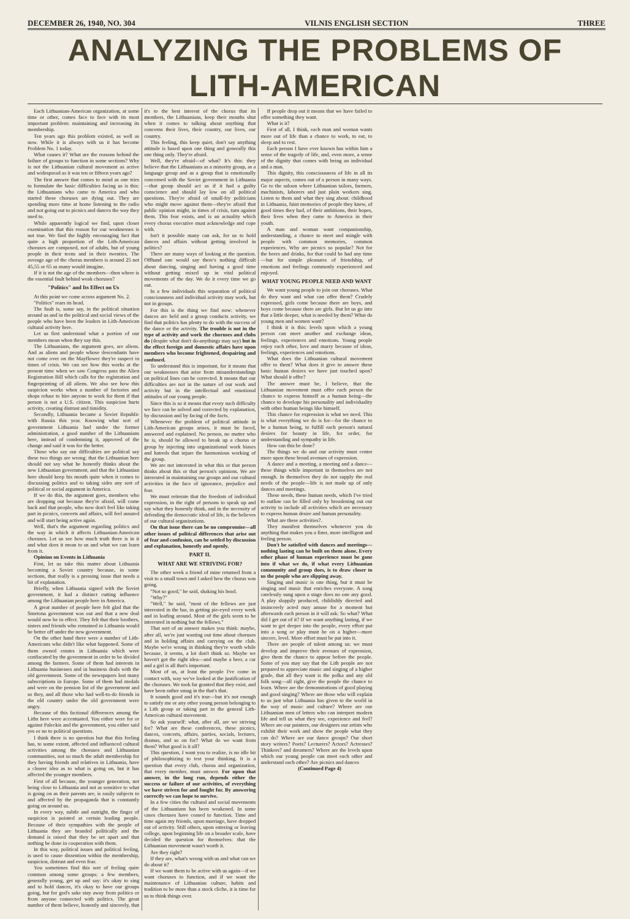DECEMBER 26, 1940, NO. 304 VILNIS ENGLISH SECTION THREE
ANALYZING THE PROBLEMS OF LITH-AMERICAN
Each Lithuanian-American organization, at some time or other, comes face to face with its most important problem: maintaining and increasing its membership.
Ten years ago this problem existed, as well as now. While it is always with us it has become Problem No. 1 today.
What causes it? What are the reasons behind the failure of groups to function in some sections? Why is not the Lithuanian cultural movement as active and widespread as it was ten or fifteen years ago?
The first answer that comes to mind as one tries to formulate the basic difficulties facing us is this: the Lithuanians who came to America and who started these choruses are dying out. They are spending more time at home listening to the radio and not going out to picnics and dances the way they used to.
While apparently logical we find, upon closer examination that this reason for our weaknesses is not true. We find the highly encouraging fact that quite a high proportion of the Lith-American choruses are composed, not of adults, but of young people in their teens and in their twenties. The average age of the chorus members is around 25 not 45,55 or 65 as many would imagine.
If it is not the age of the members—then where is the essential fault behind weak choruses?
"Politics" and Its Effect on Us
At this point we come across argument No. 2.
"Politics" rears its head.
The fault is, some say, in the political situation around us and in the political and social views of the people who have been the leaders in Lith-American cultural activity here.
Let us first understand what a portion of our members mean when they say this.
The Lithuanians, the argument goes, are aliens. And as aliens and people whose descendants have not come over on the Mayflower they're suspect in times of crisis. We can see how this works at the present time when we saw Congress pass the Alien Registration Bill which calls for the registration and fingerprinting of all aliens. We also see how this suspicion works when a number of factories and shops refuse to hire anyone to work for them if that person is not a U.S. citizen. This suspicion hurts activity, creating distrust and timidity.
Secondly, Lithuania became a Soviet Republic with Russia this year. Knowing what sort of government Lithuania had under the former administration, a good number of the Lithuanians here, instead of condemning it, approved of the change and said it was for the better.
Those who say our difficulties are political say these two things are wrong: that the Lithuanian here should not say what he honestly thinks about the new Lithuanian government, and that the Lithuanian here should keep his mouth quite when it comes to discussing politics and to taking sides any sort of political or social argument in America.
If we do this, the argument goes, members who are dropping out because they're afraid, will come back and that people, who now don't feel like taking part in picnics, concerts and affairs, will feel assured and will start being active again.
Well, that's the argument regarding politics and the way in which it affects Lithuanian-American choruses. Let us see how much truth there is in it and what does it mean to us and what we can learn from it.
Opinion on Events in Lithuania
First, let us take this matter about Lithuania becoming a Soviet country because, in some sections, that really is a pressing issue that needs a bit of explanation.
Briefly, when Lithuania signed with the Soviet government, it had a distinct cutting influence among the Lithuanian people here in America.
A great number of people here felt glad that the Smetona government was out and that a new deal would now be in effect. They felt that their brothers, sisters and friends who remained in Lithuania would be better off under the new government.
On the other hand there were a number of Lith-Americans who didn't like what happened. Some of them owned estates in Lithuania which were confiscated by the government in order to be divided among the farmers. Some of them had interests in Lithuania businesses and in business deals with the old government. Some of the newspapers lost many subscriptions in Europe. Some of them had medals and were on the pension list of the government and so they, and all those who had well-to-do friends in the old country under the old government were angry.
Because of this factional differences among the Liths here were accentuated. You either were for or against Paleckis and the government, you either said yes or no to political questions.
I think there is no question but that this feeling has, to some extent, affected and influenced cultural activities among the choruses and Lithuanian communities, not so much the adult membership for they having friends and relatives in Lithuania, have a clearer idea as to what is going on, but it has affected the younger members.
First of all because, the younger generation, not being close to Lithuania and not as sensitive to what is going on as their parents are, is easily subjects to and affected by the propaganda that is constantly going on around us.
In every way, subtle and outright, the finger of suspicion is pointed at certain leading people. Because of their sympathies with the people of Lithuania they are branded politically and the demand is raised that they be set apart and that nothing be done in cooperation with them.
In this way, political issues and political feeling, is used to cause dissention within the membership, suspicion, distrust and even fear.
You sometimes find this sort of feeling quite common among some groups: a few members, generally young, get up and say: it's okay to sing and to hold dances, it's okay to have our groups going, but for god's sake stay away from politics or from anyone connected with politics. The great number of them believe, honestly and sincerely, that it's to the best interest of the chorus that its members, the Lithuanians, keep their mouths shut when it comes to talking about anything that concerns their lives, their country, our lives, our country.
This feeling, this keep quiet, don't say anything attitude is based upon one thing and generally this one thing only. They're afraid.
Well, they're afraid—of what? It's this: they believe that the Lithuanians as a minority group, as a language group and as a group that is emotionally concerned with the Soviet government in Lithuania—that group should act as if it had a guilty conscience and should lay low on all political questions. They're afraid of small-fry politicians who might move against them—they're afraid that public opinion might, in times of crisis, turn against them. This fear exists, and is an actuality which every chorus executive must acknowledge and cope with.
Isn't it possible many can ask, for us to hold dances and affairs without getting involved in politics?
There are many ways of looking at the question. Offhand one would say there's nothing difficult about dancing, singing and having a good time without getting mixed up in vital political movements of the day. We do it every time we go out.
In a few individuals this separation of political consciousness and individual activity may work, but not in groups.
For this is the thing we find now: whenever dances are held and a group conducts activity, we find that politics has plenty to do with the success of the dance or the activity. The trouble is not in the type of activity and work the choruses and clubs do (despite what don't do-anythings may say) but in the effect foreign and domestic affairs have upon members who become frightened, despairing and confused.
To understand this is important, for it means that our weaknesses that arise from misunderstandings on political lines can be corrected. It means that our difficulties are not in the nature of our work and activity but in the intellectual and emotional attitudes of our young people.
Since this is so it means that every such difficulty we face can be solved and corrected by explanation, by discussion and by facing of the facts.
Whenever the problem of political attitude in Lith-American groups arises, it must be faced, answered and explained. No person, no matter who he is, should be allowed to break up a chorus or group by injecting into organizational work biases and hatreds that injure the harmonious working of the group.
We are not interested in what this or that person thinks about this or that person's opinions. We are interested in maintaining our groups and our cultural activities in the face of ignorance, prejudice and fear.
We must reiterate that the freedom of individual expression, in the right of persons to speak up and say what they honestly think, and in the necessity of defending the democratic ideal of life, is the believes of our cultural organizations.
On that issue there can be no compromise—all other issues of political differences that arise out of fear and confusion, can be settled by discussion and explanation, honestly and openly.
PART II.
WHAT ARE WE STRIVING FOR?
The other week a friend of mine returned from a visit to a small town and I asked how the chorus was going.
"Not so good," he said, shaking his head.
"Why?"
"Well," he said, "most of the fellows are just interested in the bar, in getting pie-eyed every week and in loafing around. Most of the girls seem to be interested in nothing but the fellows."
That sort of an answer makes you think: maybe, after all, we're just wasting out time about choruses and in holding affairs and carrying on the club. Maybe we're wrong in thinking they're worth while because, it seems, a lot don't think so. Maybe we haven't got the right idea—and maybe a beer, a car and a girl is all that's important.
Most of us, at least the people I've come in contact with, way we've looked at the justification of the choruses. We took far granted that they exist, and have been rather smug in the that's that.
It sounds good and it's true—but it's not enough to satisfy me or any other young person belonging to a Lith group or taking part in the general Lith-American cultural movement.
So ask yourself: what, after all, are we striving for? What are these conferences, these picnics, dances, concerts, affairs, parties, socials, lectures, dramas, and so on for? What do we want from them? What good is it all?
This question, I want you to realize, is no idle bit of philosophizing to test your thinking. It is a question that every club, chorus and organization, that every member, must answer. For upon that answer, in the long run, depends either the success or failure of our activities, of everything we have striven for and fought for. By answering correctly we can hope to survive.
In a few cities the cultural and social movements of the Lithuanians has been weakened. In some cases choruses have ceased to function. Time and time again my friends, upon marriage, have dropped out of activity. Still others, upon entering or leaving college, upon beginning life on a broader scale, have decided the question for themselves: that the Lithuanian movement wasn't worth it.
Are they right?
If they are, what's wrong with us and what can we do about it?
If we want them to be active with us again—if we want choruses to function, and if we want the maintenance of Lithuanian culture, habits and tradition to be more than a stock cliche, it is time for us to think things over.
If people drop out it means that we have failed to offer something they want.
What is it?
First of all, I think, each man and woman wants more out of life than a chance to work, to eat, to sleep and to rest.
Each person I have ever known has within him a sense of the tragedy of life, and, even more, a sense of the dignity that comes with being an individual and a man.
This dignity, this consciousness of life in all its major aspects, comes out of a person in many ways. Go to the saloon where Lithuanian tailors, farmers, machinists, laborers and just plain workers sing. Listen to them and what they sing about: childhood in Lithuania, faint memories of people they knew, of good times they had, of their ambitions, their hopes, their lives when they came to America in their youth.
A man and woman want companionship, understanding, a chance to meet and mingle with people with common memories, common experiences. Why are picnics so popular? Not for the beers and drinks, for that could be had any time—but for simple pleasures of friendship, of emotions and feelings commonly experienced and enjoyed.
WHAT YOUNG PEOPLE NEED AND WANT
We want young people to join our choruses. What do they want and what can offer them? Crudely expressed, girls come because there are boys, and boys come because there are girls. But let us go into that a little deeper, what is needed by them? What do young men and women want?
I think it is this: levels upon which a young person can meet another and exchange ideas, feelings, experiences and emotions. Young people enjoy each other, love and marry because of ideas, feelings, experiences and emotions.
What does the Lithuanian cultural movement offer to them? What does it give to answer these basic human desires we have just touched upon? What should it offer?
The answer must be, I believe, that the Lithuanian movement must offer each person the chance to express himself as a human being—the chance to develope his personality and individuality with other human beings like himself.
This chance for expression is what we need. This is what everything we do is for—for the chance to be a human being, to fulfill each person's natural desires for beauty in life, for order, for understanding and sympathy in life.
How can this be done?
The things we do and our activity must center more upon these broad avenues of expression.
A dance and a meeting, a meeting and a dance—these things while important in themselves are not enough. In themselves they do not supply the real needs of the people—life is not made up of only dances and meetings.
These needs, these human needs, which I've tried to outline can be filled only by broadening out our activity to include all activities which are necessary to express human desire and human personality.
What are these activities?.
They manifest themselves whenever you do anything that makes you a finer, more intelligent and feeling person.
Don't be satisfied with dances and meetings—nothing lasting can be built on them alone. Every other phase of human experience must be gone into if what we do, if what every Lithuanian community and group does, is to draw closer to us the people who are slipping away.
Singing and music is one thing, but it must be singing and music that enriches everyone. A song carelessly sung upon a stage does no one any good. A play sloppily produced, childishly directed and insincerely acted may amuse for a moment but afterwards each person in it will ask: So what? What did I get out of it? If we want anything lasting, if we want to get deeper into the people, every effort put into a song or play must be on a higher—more sincere, level. More effort must be put into it.
There are people of talent among us: we must develop and improve their avenues of expression, give them the chance to appear before the people. Some of you may say that the Lith people are not prepared to appreciate music and singing of a higher grade, that all they want is the polka and any old folk song—all right, give the people the chance to learn. Where are the demonstrations of good playing and good singing? Where are those who will explain to us just what Lithuania has given to the world in the way of music and culture? Where are our Lithuanian men of letters who can interpret modern life and tell us what they see, experience and feel? Where are our painters, our designers our artists who exhibit their work and show the people what they can do? Where are our dance groups? Our short story writers? Poets? Lecturers? Actors? Actresses? Thinkers? and dreamers? Where are the levels upon which our young people can meet each other and understand each other? Are picnics and dances
(Continued Page 4)